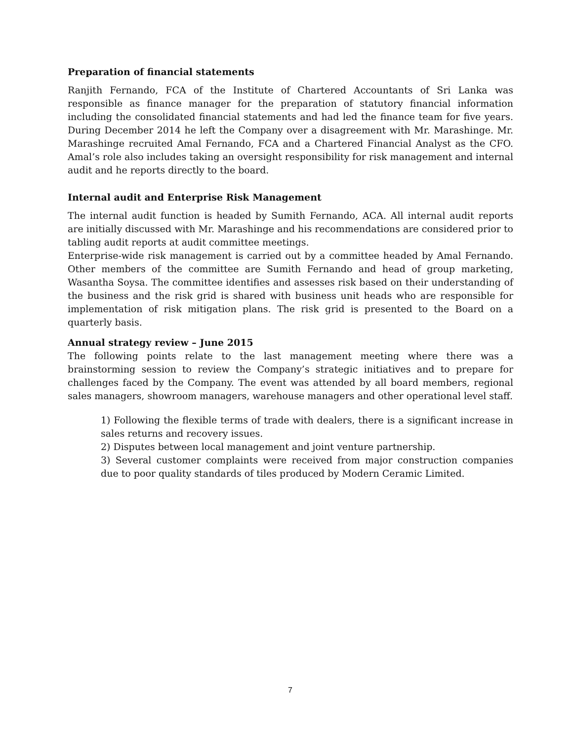Preparation of financial statements
Ranjith Fernando, FCA of the Institute of Chartered Accountants of Sri Lanka was responsible as finance manager for the preparation of statutory financial information including the consolidated financial statements and had led the finance team for five years. During December 2014 he left the Company over a disagreement with Mr. Marashinge. Mr. Marashinge recruited Amal Fernando, FCA and a Chartered Financial Analyst as the CFO. Amal’s role also includes taking an oversight responsibility for risk management and internal audit and he reports directly to the board.
Internal audit and Enterprise Risk Management
The internal audit function is headed by Sumith Fernando, ACA. All internal audit reports are initially discussed with Mr. Marashinge and his recommendations are considered prior to tabling audit reports at audit committee meetings.
Enterprise-wide risk management is carried out by a committee headed by Amal Fernando. Other members of the committee are Sumith Fernando and head of group marketing, Wasantha Soysa. The committee identifies and assesses risk based on their understanding of the business and the risk grid is shared with business unit heads who are responsible for implementation of risk mitigation plans. The risk grid is presented to the Board on a quarterly basis.
Annual strategy review – June 2015
The following points relate to the last management meeting where there was a brainstorming session to review the Company’s strategic initiatives and to prepare for challenges faced by the Company. The event was attended by all board members, regional sales managers, showroom managers, warehouse managers and other operational level staff.
1) Following the flexible terms of trade with dealers, there is a significant increase in sales returns and recovery issues.
2) Disputes between local management and joint venture partnership.
3) Several customer complaints were received from major construction companies due to poor quality standards of tiles produced by Modern Ceramic Limited.
7